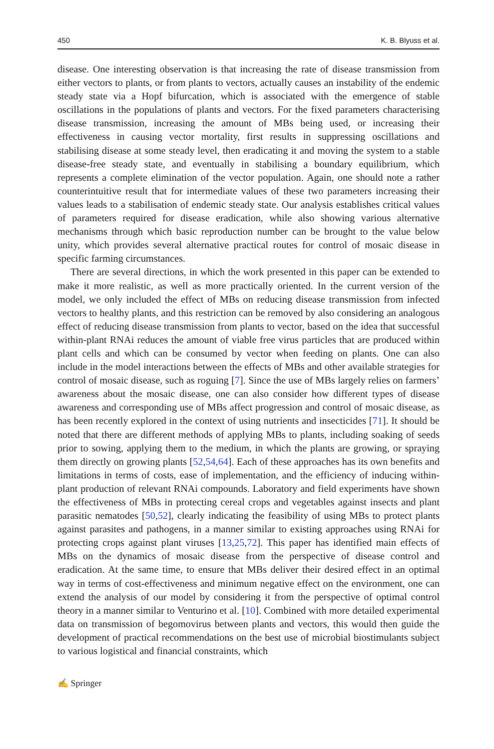450 K. B. Blyuss et al.
disease. One interesting observation is that increasing the rate of disease transmission from either vectors to plants, or from plants to vectors, actually causes an instability of the endemic steady state via a Hopf bifurcation, which is associated with the emergence of stable oscillations in the populations of plants and vectors. For the fixed parameters characterising disease transmission, increasing the amount of MBs being used, or increasing their effectiveness in causing vector mortality, first results in suppressing oscillations and stabilising disease at some steady level, then eradicating it and moving the system to a stable disease-free steady state, and eventually in stabilising a boundary equilibrium, which represents a complete elimination of the vector population. Again, one should note a rather counterintuitive result that for intermediate values of these two parameters increasing their values leads to a stabilisation of endemic steady state. Our analysis establishes critical values of parameters required for disease eradication, while also showing various alternative mechanisms through which basic reproduction number can be brought to the value below unity, which provides several alternative practical routes for control of mosaic disease in specific farming circumstances.
There are several directions, in which the work presented in this paper can be extended to make it more realistic, as well as more practically oriented. In the current version of the model, we only included the effect of MBs on reducing disease transmission from infected vectors to healthy plants, and this restriction can be removed by also considering an analogous effect of reducing disease transmission from plants to vector, based on the idea that successful within-plant RNAi reduces the amount of viable free virus particles that are produced within plant cells and which can be consumed by vector when feeding on plants. One can also include in the model interactions between the effects of MBs and other available strategies for control of mosaic disease, such as roguing [7]. Since the use of MBs largely relies on farmers’ awareness about the mosaic disease, one can also consider how different types of disease awareness and corresponding use of MBs affect progression and control of mosaic disease, as has been recently explored in the context of using nutrients and insecticides [71]. It should be noted that there are different methods of applying MBs to plants, including soaking of seeds prior to sowing, applying them to the medium, in which the plants are growing, or spraying them directly on growing plants [52,54,64]. Each of these approaches has its own benefits and limitations in terms of costs, ease of implementation, and the efficiency of inducing within-plant production of relevant RNAi compounds. Laboratory and field experiments have shown the effectiveness of MBs in protecting cereal crops and vegetables against insects and plant parasitic nematodes [50,52], clearly indicating the feasibility of using MBs to protect plants against parasites and pathogens, in a manner similar to existing approaches using RNAi for protecting crops against plant viruses [13,25,72]. This paper has identified main effects of MBs on the dynamics of mosaic disease from the perspective of disease control and eradication. At the same time, to ensure that MBs deliver their desired effect in an optimal way in terms of cost-effectiveness and minimum negative effect on the environment, one can extend the analysis of our model by considering it from the perspective of optimal control theory in a manner similar to Venturino et al. [10]. Combined with more detailed experimental data on transmission of begomovirus between plants and vectors, this would then guide the development of practical recommendations on the best use of microbial biostimulants subject to various logistical and financial constraints, which
✍ Springer